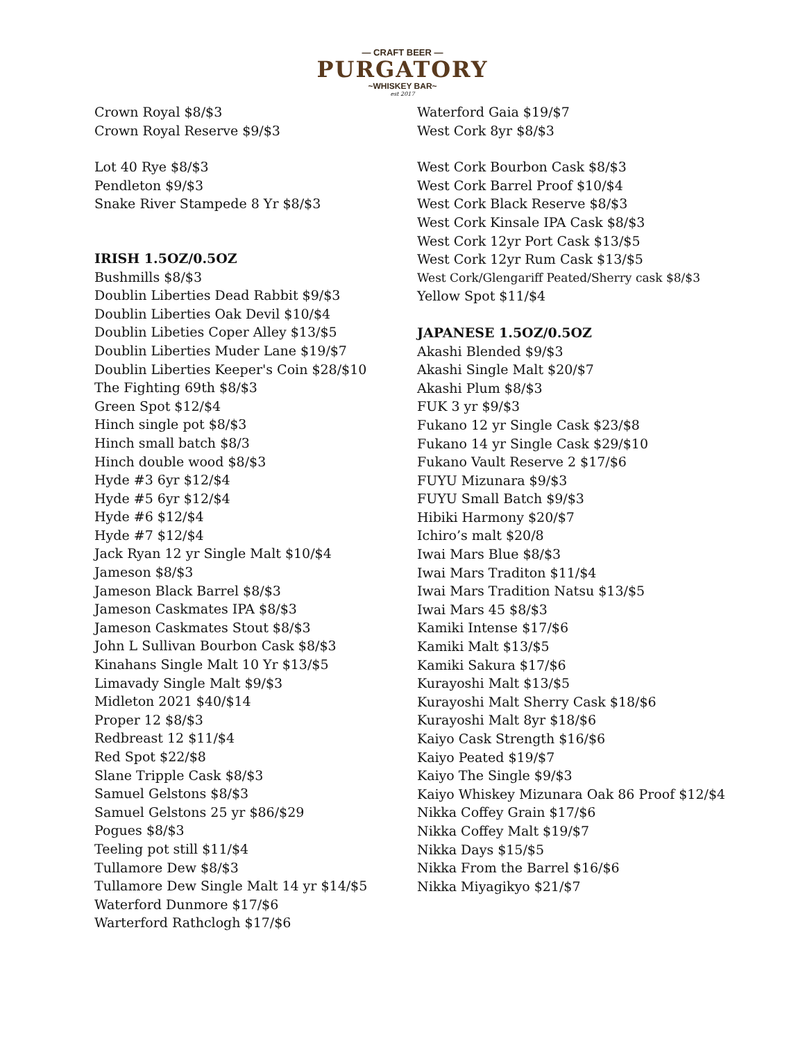— CRAFT BEER —
PURGATORY
~WHISKEY BAR~
est 2017
Crown Royal $8/$3
Crown Royal Reserve $9/$3
Lot 40 Rye $8/$3
Pendleton $9/$3
Snake River Stampede 8 Yr $8/$3
IRISH 1.5OZ/0.5OZ
Bushmills $8/$3
Doublin Liberties Dead Rabbit $9/$3
Doublin Liberties Oak Devil $10/$4
Doublin Libeties Coper Alley $13/$5
Doublin Liberties Muder Lane $19/$7
Doublin Liberties Keeper's Coin $28/$10
The Fighting 69th $8/$3
Green Spot $12/$4
Hinch single pot $8/$3
Hinch small batch $8/3
Hinch double wood $8/$3
Hyde #3 6yr $12/$4
Hyde #5 6yr $12/$4
Hyde #6 $12/$4
Hyde #7 $12/$4
Jack Ryan 12 yr Single Malt $10/$4
Jameson $8/$3
Jameson Black Barrel $8/$3
Jameson Caskmates IPA $8/$3
Jameson Caskmates Stout $8/$3
John L Sullivan Bourbon Cask $8/$3
Kinahans Single Malt 10 Yr $13/$5
Limavady Single Malt $9/$3
Midleton 2021 $40/$14
Proper 12 $8/$3
Redbreast 12 $11/$4
Red Spot $22/$8
Slane Tripple Cask $8/$3
Samuel Gelstons $8/$3
Samuel Gelstons 25 yr $86/$29
Pogues $8/$3
Teeling pot still $11/$4
Tullamore Dew $8/$3
Tullamore Dew Single Malt 14 yr $14/$5
Waterford Dunmore $17/$6
Warterford Rathclogh $17/$6
Waterford Gaia $19/$7
West Cork 8yr $8/$3
West Cork Bourbon Cask $8/$3
West Cork Barrel Proof $10/$4
West Cork Black Reserve $8/$3
West Cork Kinsale IPA Cask $8/$3
West Cork 12yr Port Cask $13/$5
West Cork 12yr Rum Cask $13/$5
West Cork/Glengariff Peated/Sherry cask $8/$3
Yellow Spot $11/$4
JAPANESE 1.5OZ/0.5OZ
Akashi Blended $9/$3
Akashi Single Malt $20/$7
Akashi Plum $8/$3
FUK 3 yr $9/$3
Fukano 12 yr Single Cask $23/$8
Fukano 14 yr Single Cask $29/$10
Fukano Vault Reserve 2 $17/$6
FUYU Mizunara $9/$3
FUYU Small Batch $9/$3
Hibiki Harmony $20/$7
Ichiro’s malt $20/8
Iwai Mars Blue $8/$3
Iwai Mars Traditon $11/$4
Iwai Mars Tradition Natsu $13/$5
Iwai Mars 45 $8/$3
Kamiki Intense $17/$6
Kamiki Malt $13/$5
Kamiki Sakura $17/$6
Kurayoshi Malt $13/$5
Kurayoshi Malt Sherry Cask $18/$6
Kurayoshi Malt 8yr $18/$6
Kaiyo Cask Strength $16/$6
Kaiyo Peated $19/$7
Kaiyo The Single $9/$3
Kaiyo Whiskey Mizunara Oak 86 Proof $12/$4
Nikka Coffey Grain $17/$6
Nikka Coffey Malt $19/$7
Nikka Days $15/$5
Nikka From the Barrel $16/$6
Nikka Miyagikyo $21/$7